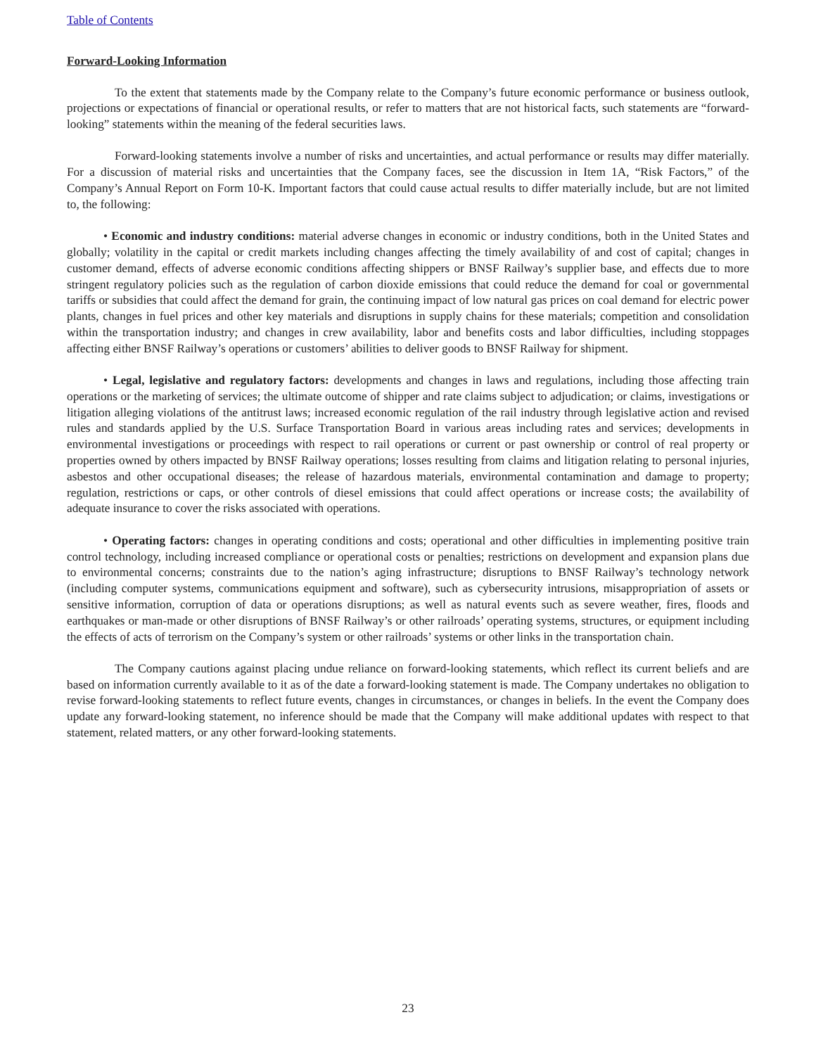Table of Contents
Forward-Looking Information
To the extent that statements made by the Company relate to the Company’s future economic performance or business outlook, projections or expectations of financial or operational results, or refer to matters that are not historical facts, such statements are “forward-looking” statements within the meaning of the federal securities laws.
Forward-looking statements involve a number of risks and uncertainties, and actual performance or results may differ materially. For a discussion of material risks and uncertainties that the Company faces, see the discussion in Item 1A, “Risk Factors,” of the Company’s Annual Report on Form 10-K. Important factors that could cause actual results to differ materially include, but are not limited to, the following:
• Economic and industry conditions: material adverse changes in economic or industry conditions, both in the United States and globally; volatility in the capital or credit markets including changes affecting the timely availability of and cost of capital; changes in customer demand, effects of adverse economic conditions affecting shippers or BNSF Railway’s supplier base, and effects due to more stringent regulatory policies such as the regulation of carbon dioxide emissions that could reduce the demand for coal or governmental tariffs or subsidies that could affect the demand for grain, the continuing impact of low natural gas prices on coal demand for electric power plants, changes in fuel prices and other key materials and disruptions in supply chains for these materials; competition and consolidation within the transportation industry; and changes in crew availability, labor and benefits costs and labor difficulties, including stoppages affecting either BNSF Railway’s operations or customers’ abilities to deliver goods to BNSF Railway for shipment.
• Legal, legislative and regulatory factors: developments and changes in laws and regulations, including those affecting train operations or the marketing of services; the ultimate outcome of shipper and rate claims subject to adjudication; or claims, investigations or litigation alleging violations of the antitrust laws; increased economic regulation of the rail industry through legislative action and revised rules and standards applied by the U.S. Surface Transportation Board in various areas including rates and services; developments in environmental investigations or proceedings with respect to rail operations or current or past ownership or control of real property or properties owned by others impacted by BNSF Railway operations; losses resulting from claims and litigation relating to personal injuries, asbestos and other occupational diseases; the release of hazardous materials, environmental contamination and damage to property; regulation, restrictions or caps, or other controls of diesel emissions that could affect operations or increase costs; the availability of adequate insurance to cover the risks associated with operations.
• Operating factors: changes in operating conditions and costs; operational and other difficulties in implementing positive train control technology, including increased compliance or operational costs or penalties; restrictions on development and expansion plans due to environmental concerns; constraints due to the nation’s aging infrastructure; disruptions to BNSF Railway’s technology network (including computer systems, communications equipment and software), such as cybersecurity intrusions, misappropriation of assets or sensitive information, corruption of data or operations disruptions; as well as natural events such as severe weather, fires, floods and earthquakes or man-made or other disruptions of BNSF Railway’s or other railroads’ operating systems, structures, or equipment including the effects of acts of terrorism on the Company’s system or other railroads’ systems or other links in the transportation chain.
The Company cautions against placing undue reliance on forward-looking statements, which reflect its current beliefs and are based on information currently available to it as of the date a forward-looking statement is made. The Company undertakes no obligation to revise forward-looking statements to reflect future events, changes in circumstances, or changes in beliefs. In the event the Company does update any forward-looking statement, no inference should be made that the Company will make additional updates with respect to that statement, related matters, or any other forward-looking statements.
23